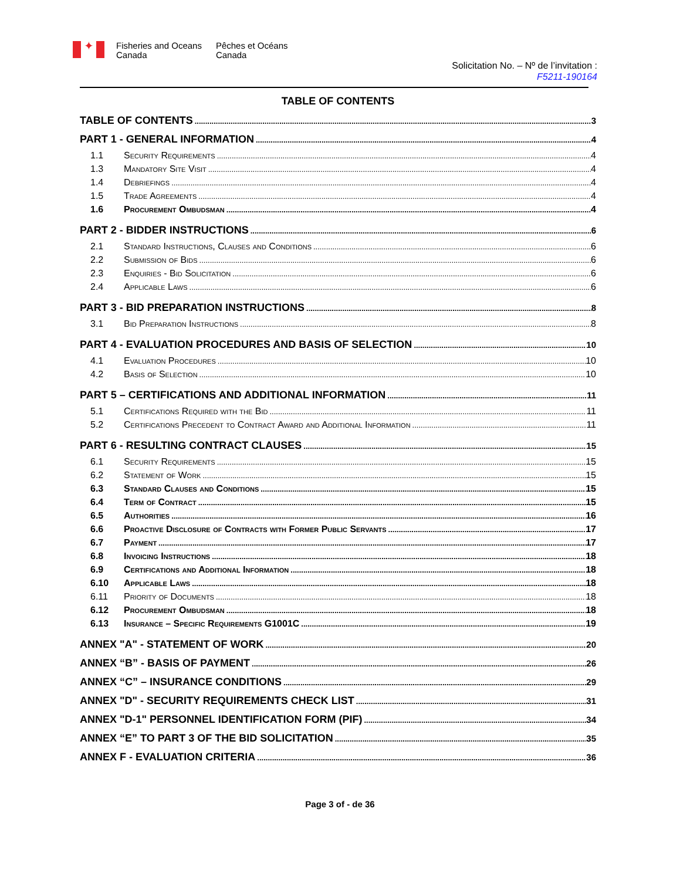✦
Fisheries and Oceans
Canada
Pêches et Océans
Canada
Solicitation No. – Nº de l’invitation :
F5211-190164
TABLE OF CONTENTS
TABLE OF CONTENTS 3
PART 1 - GENERAL INFORMATION 4
1.1 Security Requirements 4
1.3 Mandatory Site Visit 4
1.4 Debriefings 4
1.5 Trade Agreements 4
1.6 Procurement Ombudsman 4
PART 2 - BIDDER INSTRUCTIONS 6
2.1 Standard Instructions, Clauses and Conditions 6
2.2 Submission of Bids 6
2.3 Enquiries - Bid Solicitation 6
2.4 Applicable Laws 6
PART 3 - BID PREPARATION INSTRUCTIONS 8
3.1 Bid Preparation Instructions 8
PART 4 - EVALUATION PROCEDURES AND BASIS OF SELECTION 10
4.1 Evaluation Procedures 10
4.2 Basis of Selection 10
PART 5 – CERTIFICATIONS AND ADDITIONAL INFORMATION 11
5.1 Certifications Required with the Bid 11
5.2 Certifications Precedent to Contract Award and Additional Information 11
PART 6 - RESULTING CONTRACT CLAUSES 15
6.1 Security Requirements 15
6.2 Statement of Work 15
6.3 Standard Clauses and Conditions 15
6.4 Term of Contract 15
6.5 Authorities 16
6.6 Proactive Disclosure of Contracts with Former Public Servants 17
6.7 Payment 17
6.8 Invoicing Instructions 18
6.9 Certifications and Additional Information 18
6.10 Applicable Laws 18
6.11 Priority of Documents 18
6.12 Procurement Ombudsman 18
6.13 Insurance – Specific Requirements G1001C 19
ANNEX "A" - STATEMENT OF WORK 20
ANNEX “B” - BASIS OF PAYMENT 26
ANNEX “C” – INSURANCE CONDITIONS 29
ANNEX "D" - SECURITY REQUIREMENTS CHECK LIST 31
ANNEX "D-1" PERSONNEL IDENTIFICATION FORM (PIF) 34
ANNEX “E” TO PART 3 OF THE BID SOLICITATION 35
ANNEX F - EVALUATION CRITERIA 36
Page 3 of - de 36